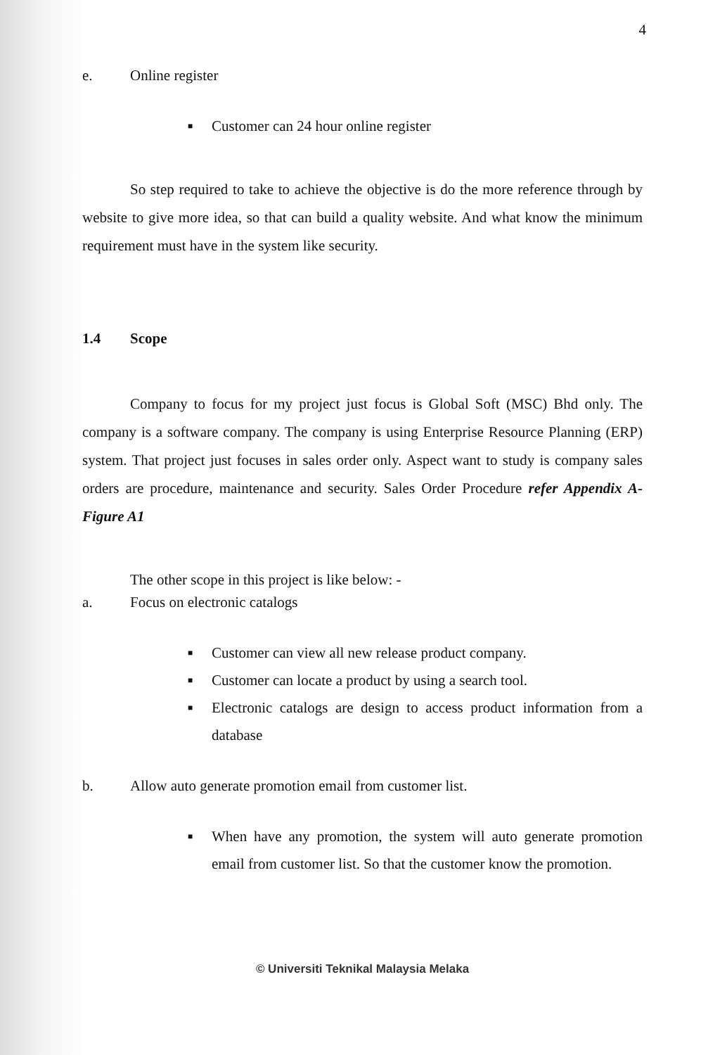4
e. Online register
■ Customer can 24 hour online register
So step required to take to achieve the objective is do the more reference through by website to give more idea, so that can build a quality website. And what know the minimum requirement must have in the system like security.
1.4 Scope
Company to focus for my project just focus is Global Soft (MSC) Bhd only. The company is a software company. The company is using Enterprise Resource Planning (ERP) system. That project just focuses in sales order only. Aspect want to study is company sales orders are procedure, maintenance and security. Sales Order Procedure refer Appendix A- Figure A1
The other scope in this project is like below: -
a. Focus on electronic catalogs
■ Customer can view all new release product company.
■ Customer can locate a product by using a search tool.
■ Electronic catalogs are design to access product information from a database
b. Allow auto generate promotion email from customer list.
■ When have any promotion, the system will auto generate promotion email from customer list. So that the customer know the promotion.
© Universiti Teknikal Malaysia Melaka